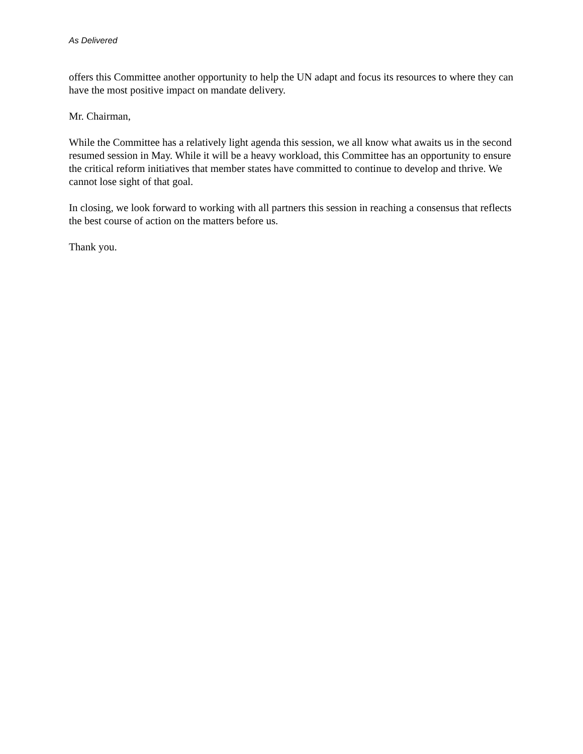As Delivered
offers this Committee another opportunity to help the UN adapt and focus its resources to where they can have the most positive impact on mandate delivery.
Mr. Chairman,
While the Committee has a relatively light agenda this session, we all know what awaits us in the second resumed session in May. While it will be a heavy workload, this Committee has an opportunity to ensure the critical reform initiatives that member states have committed to continue to develop and thrive. We cannot lose sight of that goal.
In closing, we look forward to working with all partners this session in reaching a consensus that reflects the best course of action on the matters before us.
Thank you.